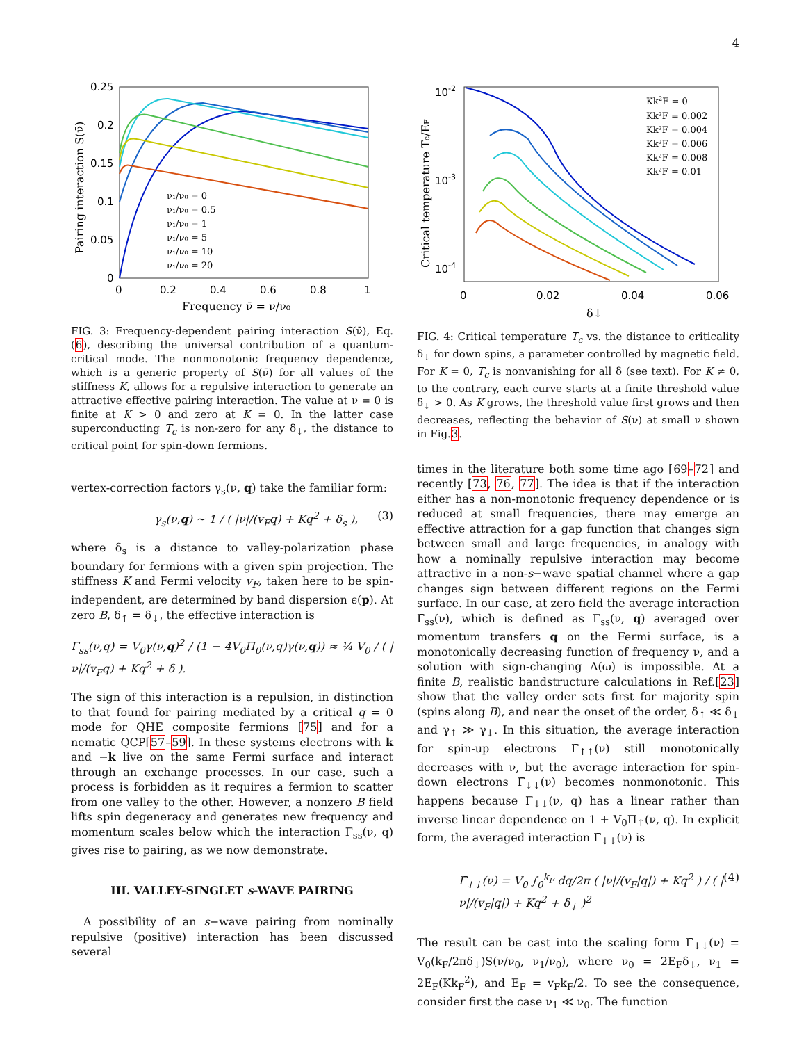4
0.25
0.2
0.15
0.1
0.05
0
0
0.2
0.4
0.6
0.8
1
Frequency ν̄ = ν/ν₀
Pairing interaction S(ν̄)
ν₁/ν₀ = 0
ν₁/ν₀ = 0.5
ν₁/ν₀ = 1
ν₁/ν₀ = 5
ν₁/ν₀ = 10
ν₁/ν₀ = 20
FIG. 3: Frequency-dependent pairing interaction S(ν̄), Eq. (6), describing the universal contribution of a quantum-critical mode. The nonmonotonic frequency dependence, which is a generic property of S(ν̄) for all values of the stiffness K, allows for a repulsive interaction to generate an attractive effective pairing interaction. The value at ν = 0 is finite at K > 0 and zero at K = 0. In the latter case superconducting T<sub>c</sub> is non-zero for any δ<sub>↓</sub>, the distance to critical point for spin-down fermions.
vertex-correction factors γ<sub>s</sub>(ν, q) take the familiar form:
γ<sub>s</sub>(ν,q) ∼ 1 / ( |ν|/(v<sub>F</sub>q) + Kq<sup>2</sup> + δ<sub>s</sub> ), (3)
where δ<sub>s</sub> is a distance to valley-polarization phase boundary for fermions with a given spin projection. The stiffness K and Fermi velocity v<sub>F</sub>, taken here to be spin-independent, are determined by band dispersion ϵ(p). At zero B, δ<sub>↑</sub> = δ<sub>↓</sub>, the effective interaction is
Γ<sub>ss</sub>(ν,q) = V<sub>0</sub>γ(ν,q)<sup>2</sup> / (1 − 4V<sub>0</sub>Π<sub>0</sub>(ν,q)γ(ν,q)) ≈ ¼ V<sub>0</sub> / ( |ν|/(v<sub>F</sub>q) + Kq<sup>2</sup> + δ ).
The sign of this interaction is a repulsion, in distinction to that found for pairing mediated by a critical q = 0 mode for QHE composite fermions [75] and for a nematic QCP[57–59]. In these systems electrons with k and −k live on the same Fermi surface and interact through an exchange processes. In our case, such a process is forbidden as it requires a fermion to scatter from one valley to the other. However, a nonzero B field lifts spin degeneracy and generates new frequency and momentum scales below which the interaction Γ<sub>ss</sub>(ν, q) gives rise to pairing, as we now demonstrate.
III. VALLEY-SINGLET s-WAVE PAIRING
A possibility of an s−wave pairing from nominally repulsive (positive) interaction has been discussed several
10-2
10-3
10-4
0
0.02
0.04
0.06
δ↓
Critical temperature Tc/EF
Kk2F = 0
Kk²F = 0.002
Kk²F = 0.004
Kk²F = 0.006
Kk²F = 0.008
Kk²F = 0.01
FIG. 4: Critical temperature T<sub>c</sub> vs. the distance to criticality δ<sub>↓</sub> for down spins, a parameter controlled by magnetic field. For K = 0, T<sub>c</sub> is nonvanishing for all δ (see text). For K ≠ 0, to the contrary, each curve starts at a finite threshold value δ<sub>↓</sub> > 0. As K grows, the threshold value first grows and then decreases, reflecting the behavior of S(ν) at small ν shown in Fig.3.
times in the literature both some time ago [69–72] and recently [73, 76, 77]. The idea is that if the interaction either has a non-monotonic frequency dependence or is reduced at small frequencies, there may emerge an effective attraction for a gap function that changes sign between small and large frequencies, in analogy with how a nominally repulsive interaction may become attractive in a non-s−wave spatial channel where a gap changes sign between different regions on the Fermi surface. In our case, at zero field the average interaction Γ̄<sub>ss</sub>(ν), which is defined as Γ<sub>ss</sub>(ν, q) averaged over momentum transfers q on the Fermi surface, is a monotonically decreasing function of frequency ν, and a solution with sign-changing Δ(ω) is impossible. At a finite B, realistic bandstructure calculations in Ref.[23] show that the valley order sets first for majority spin (spins along B), and near the onset of the order, δ<sub>↑</sub> ≪ δ<sub>↓</sub> and γ<sub>↑</sub> ≫ γ<sub>↓</sub>. In this situation, the average interaction for spin-up electrons Γ̄<sub>↑↑</sub>(ν) still monotonically decreases with ν, but the average interaction for spin-down electrons Γ̄<sub>↓↓</sub>(ν) becomes nonmonotonic. This happens because Γ<sub>↓↓</sub>(ν, q) has a linear rather than inverse linear dependence on 1 + V<sub>0</sub>Π<sub>↑</sub>(ν, q). In explicit form, the averaged interaction Γ̄<sub>↓↓</sub>(ν) is
Γ̄<sub>↓↓</sub>(ν) = V<sub>0</sub> ∫<sub>0</sub><sup>k<sub>F</sub></sup> dq/2π ( |ν|/(v<sub>F</sub>|q|) + Kq<sup>2</sup> ) / ( |ν|/(v<sub>F</sub>|q|) + Kq<sup>2</sup> + δ<sub>↓</sub> )<sup>2</sup> (4)
The result can be cast into the scaling form Γ̄<sub>↓↓</sub>(ν) = V<sub>0</sub>(k<sub>F</sub>/2πδ<sub>↓</sub>)S(ν/ν<sub>0</sub>, ν<sub>1</sub>/ν<sub>0</sub>), where ν<sub>0</sub> = 2E<sub>F</sub>δ<sub>↓</sub>, ν<sub>1</sub> = 2E<sub>F</sub>(Kk<sub>F</sub><sup>2</sup>), and E<sub>F</sub> = v<sub>F</sub>k<sub>F</sub>/2. To see the consequence, consider first the case ν<sub>1</sub> ≪ ν<sub>0</sub>. The function